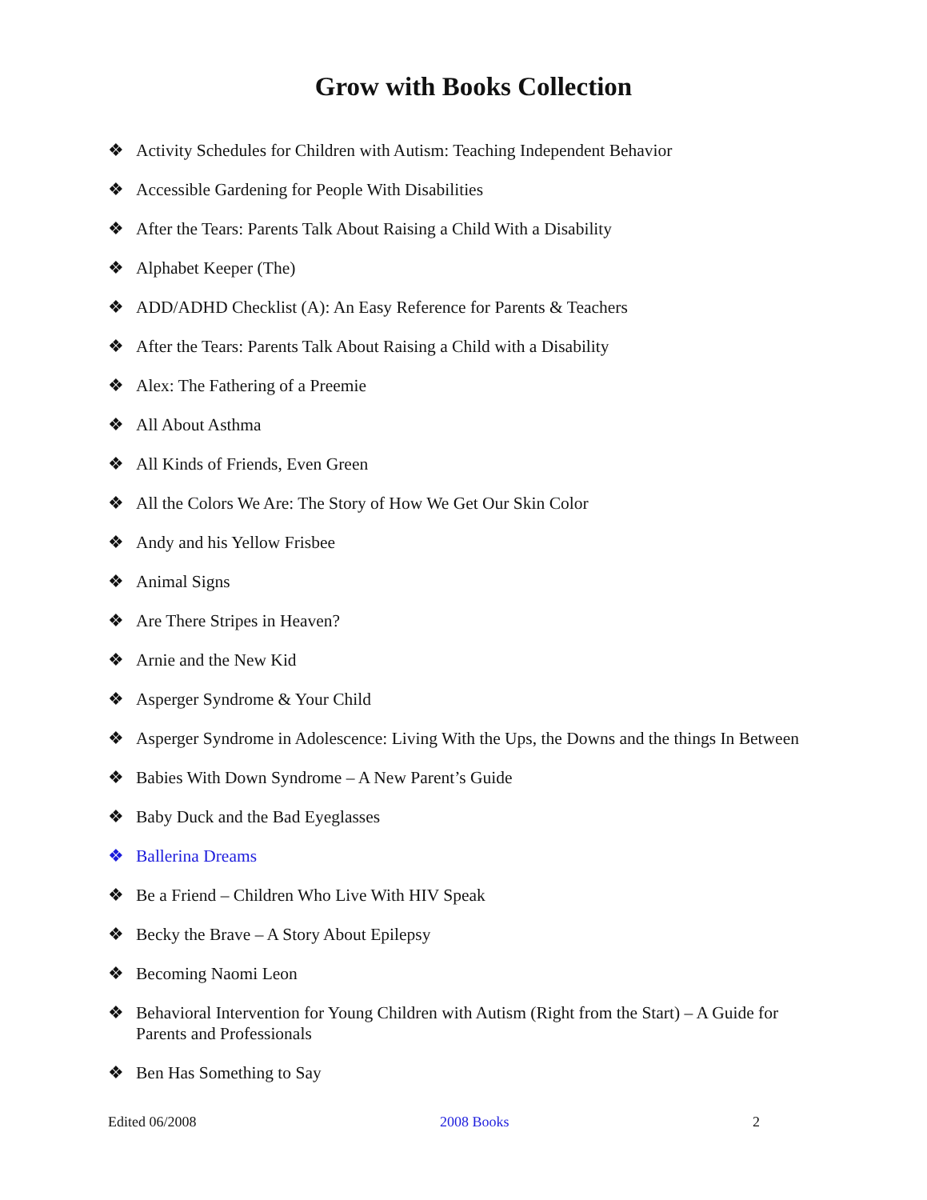Grow with Books Collection
❖ Activity Schedules for Children with Autism: Teaching Independent Behavior
❖ Accessible Gardening for People With Disabilities
❖ After the Tears: Parents Talk About Raising a Child With a Disability
❖ Alphabet Keeper (The)
❖ ADD/ADHD Checklist (A): An Easy Reference for Parents & Teachers
❖ After the Tears: Parents Talk About Raising a Child with a Disability
❖ Alex: The Fathering of a Preemie
❖ All About Asthma
❖ All Kinds of Friends, Even Green
❖ All the Colors We Are: The Story of How We Get Our Skin Color
❖ Andy and his Yellow Frisbee
❖ Animal Signs
❖ Are There Stripes in Heaven?
❖ Arnie and the New Kid
❖ Asperger Syndrome & Your Child
❖ Asperger Syndrome in Adolescence: Living With the Ups, the Downs and the things In Between
❖ Babies With Down Syndrome – A New Parent’s Guide
❖ Baby Duck and the Bad Eyeglasses
❖ Ballerina Dreams
❖ Be a Friend – Children Who Live With HIV Speak
❖ Becky the Brave – A Story About Epilepsy
❖ Becoming Naomi Leon
❖ Behavioral Intervention for Young Children with Autism (Right from the Start) – A Guide for Parents and Professionals
❖ Ben Has Something to Say
Edited 06/2008 2008 Books 2